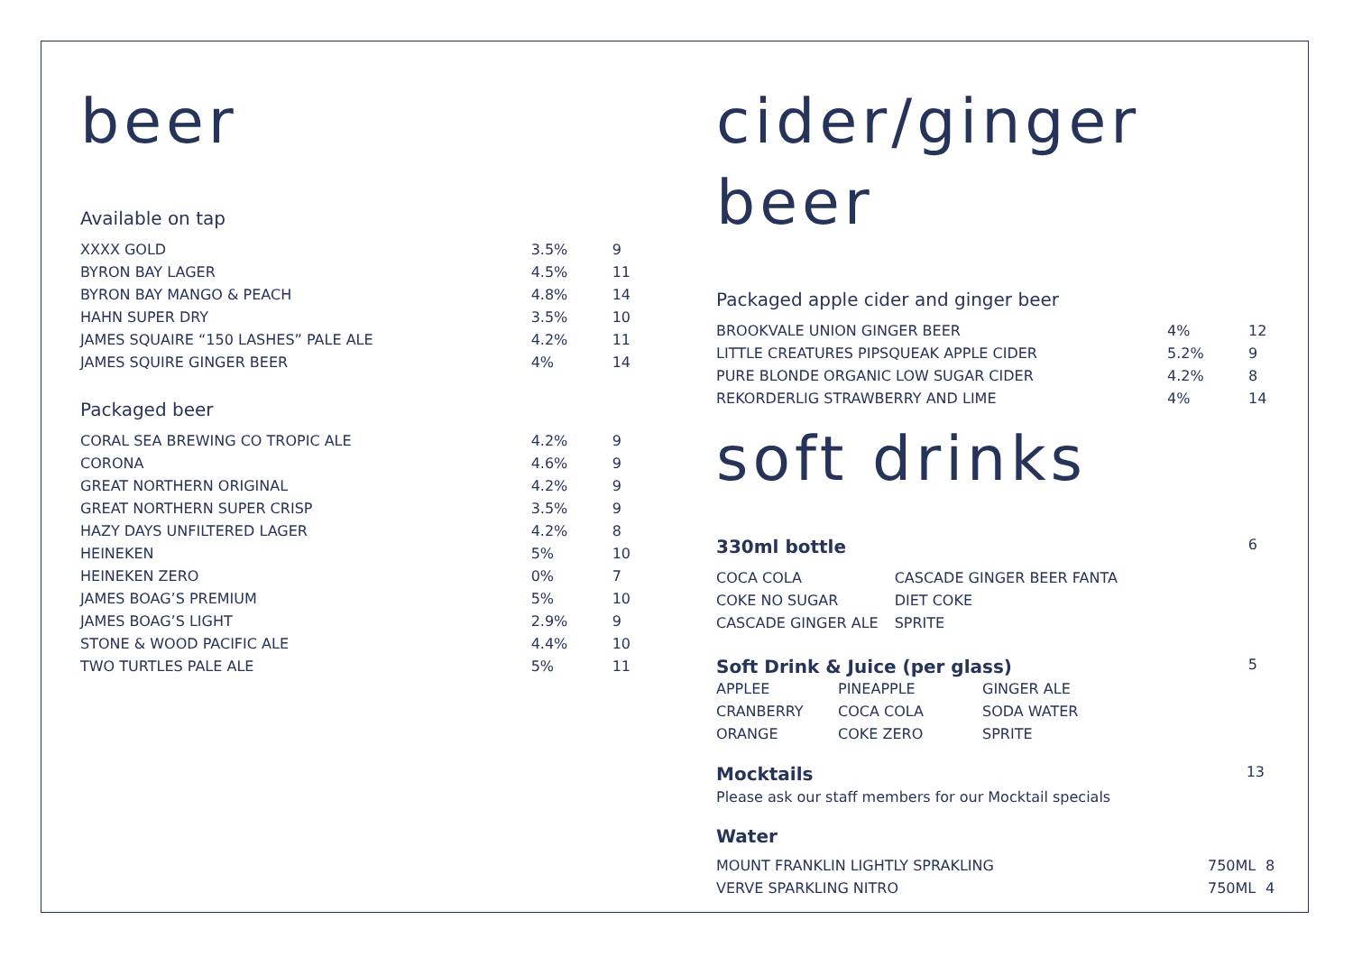beer
Available on tap
| XXXX GOLD | 3.5% | 9 |
| BYRON BAY LAGER | 4.5% | 11 |
| BYRON BAY MANGO & PEACH | 4.8% | 14 |
| HAHN SUPER DRY | 3.5% | 10 |
| JAMES SQUAIRE “150 LASHES” PALE ALE | 4.2% | 11 |
| JAMES SQUIRE GINGER BEER | 4% | 14 |
Packaged beer
| CORAL SEA BREWING CO TROPIC ALE | 4.2% | 9 |
| CORONA | 4.6% | 9 |
| GREAT NORTHERN ORIGINAL | 4.2% | 9 |
| GREAT NORTHERN SUPER CRISP | 3.5% | 9 |
| HAZY DAYS UNFILTERED LAGER | 4.2% | 8 |
| HEINEKEN | 5% | 10 |
| HEINEKEN ZERO | 0% | 7 |
| JAMES BOAG’S PREMIUM | 5% | 10 |
| JAMES BOAG’S LIGHT | 2.9% | 9 |
| STONE & WOOD PACIFIC ALE | 4.4% | 10 |
| TWO TURTLES PALE ALE | 5% | 11 |
cider/ginger beer
Packaged apple cider and ginger beer
| BROOKVALE UNION GINGER BEER | 4% | 12 |
| LITTLE CREATURES PIPSQUEAK APPLE CIDER | 5.2% | 9 |
| PURE BLONDE ORGANIC LOW SUGAR CIDER | 4.2% | 8 |
| REKORDERLIG STRAWBERRY AND LIME | 4% | 14 |
soft drinks
330ml bottle
6
| COCA COLA | CASCADE GINGER BEER FANTA |
| COKE NO SUGAR | DIET COKE |
| CASCADE GINGER ALE | SPRITE |
Soft Drink & Juice (per glass)
5
| APPLEE | PINEAPPLE | GINGER ALE |
| CRANBERRY | COCA COLA | SODA WATER |
| ORANGE | COKE ZERO | SPRITE |
Mocktails
13
Please ask our staff members for our Mocktail specials
Water
| MOUNT FRANKLIN LIGHTLY SPRAKLING | 750ML | 8 |
| VERVE SPARKLING NITRO | 750ML | 4 |